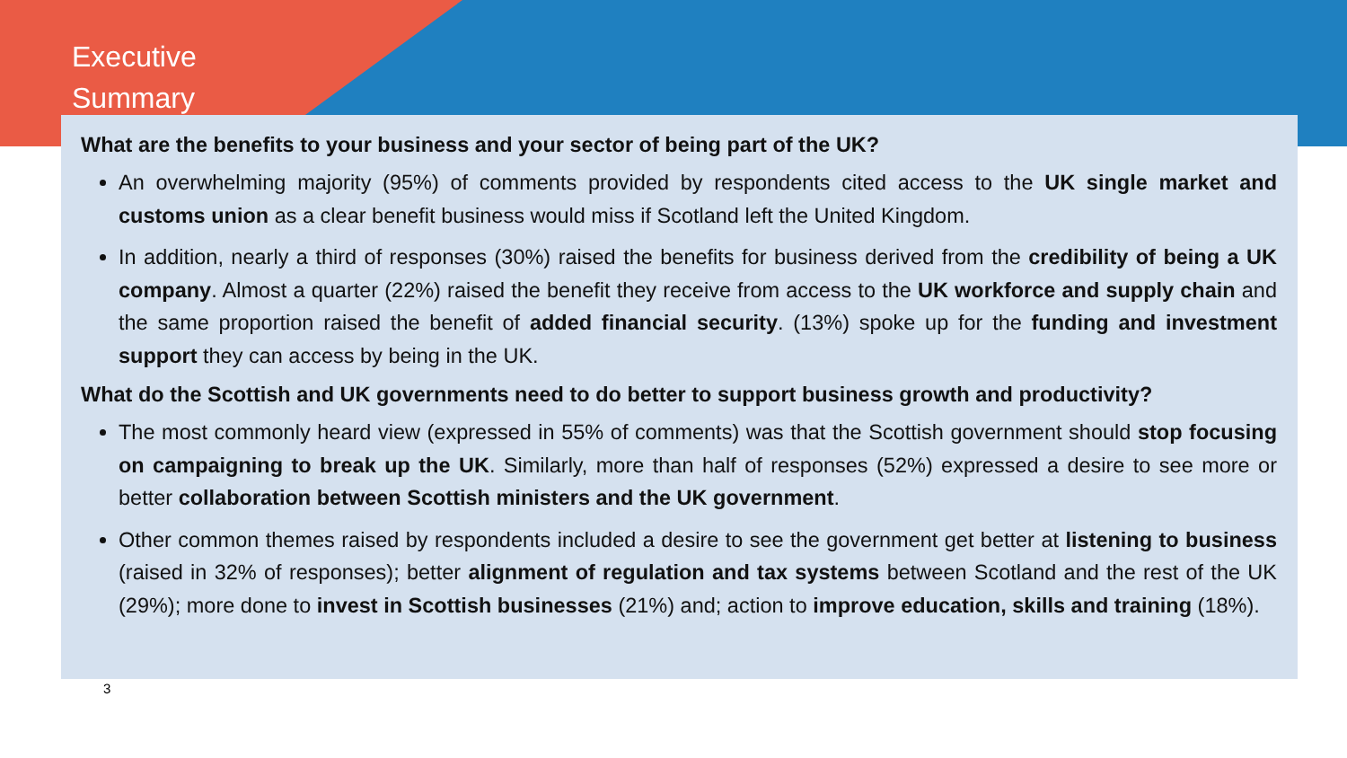Executive
Summary
What are the benefits to your business and your sector of being part of the UK?
An overwhelming majority (95%) of comments provided by respondents cited access to the UK single market and customs union as a clear benefit business would miss if Scotland left the United Kingdom.
In addition, nearly a third of responses (30%) raised the benefits for business derived from the credibility of being a UK company. Almost a quarter (22%) raised the benefit they receive from access to the UK workforce and supply chain and the same proportion raised the benefit of added financial security. (13%) spoke up for the funding and investment support they can access by being in the UK.
What do the Scottish and UK governments need to do better to support business growth and productivity?
The most commonly heard view (expressed in 55% of comments) was that the Scottish government should stop focusing on campaigning to break up the UK. Similarly, more than half of responses (52%) expressed a desire to see more or better collaboration between Scottish ministers and the UK government.
Other common themes raised by respondents included a desire to see the government get better at listening to business (raised in 32% of responses); better alignment of regulation and tax systems between Scotland and the rest of the UK (29%); more done to invest in Scottish businesses (21%) and; action to improve education, skills and training (18%).
3